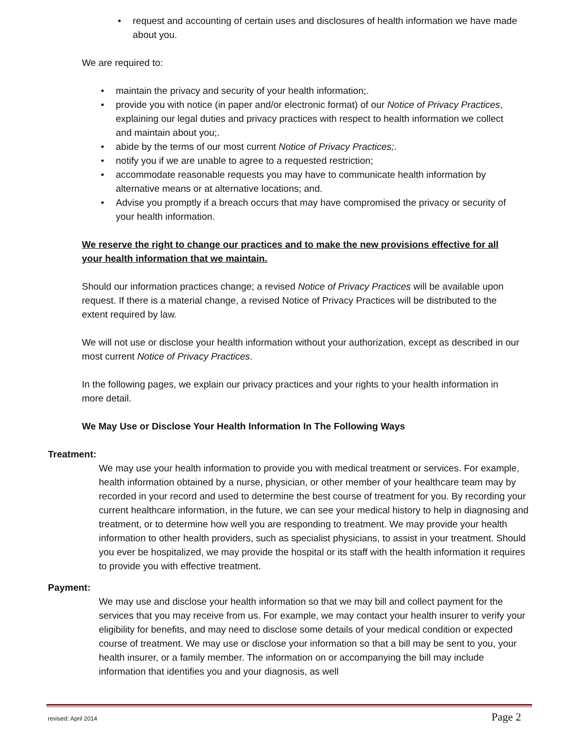• request and accounting of certain uses and disclosures of health information we have made about you.
We are required to:
• maintain the privacy and security of your health information;.
• provide you with notice (in paper and/or electronic format) of our Notice of Privacy Practices, explaining our legal duties and privacy practices with respect to health information we collect and maintain about you;.
• abide by the terms of our most current Notice of Privacy Practices;.
• notify you if we are unable to agree to a requested restriction;
• accommodate reasonable requests you may have to communicate health information by alternative means or at alternative locations; and.
• Advise you promptly if a breach occurs that may have compromised the privacy or security of your health information.
We reserve the right to change our practices and to make the new provisions effective for all your health information that we maintain.
Should our information practices change; a revised Notice of Privacy Practices will be available upon request. If there is a material change, a revised Notice of Privacy Practices will be distributed to the extent required by law.
We will not use or disclose your health information without your authorization, except as described in our most current Notice of Privacy Practices.
In the following pages, we explain our privacy practices and your rights to your health information in more detail.
We May Use or Disclose Your Health Information In The Following Ways
Treatment:
We may use your health information to provide you with medical treatment or services. For example, health information obtained by a nurse, physician, or other member of your healthcare team may by recorded in your record and used to determine the best course of treatment for you. By recording your current healthcare information, in the future, we can see your medical history to help in diagnosing and treatment, or to determine how well you are responding to treatment. We may provide your health information to other health providers, such as specialist physicians, to assist in your treatment. Should you ever be hospitalized, we may provide the hospital or its staff with the health information it requires to provide you with effective treatment.
Payment:
We may use and disclose your health information so that we may bill and collect payment for the services that you may receive from us. For example, we may contact your health insurer to verify your eligibility for benefits, and may need to disclose some details of your medical condition or expected course of treatment. We may use or disclose your information so that a bill may be sent to you, your health insurer, or a family member. The information on or accompanying the bill may include information that identifies you and your diagnosis, as well
revised: April 2014 Page 2